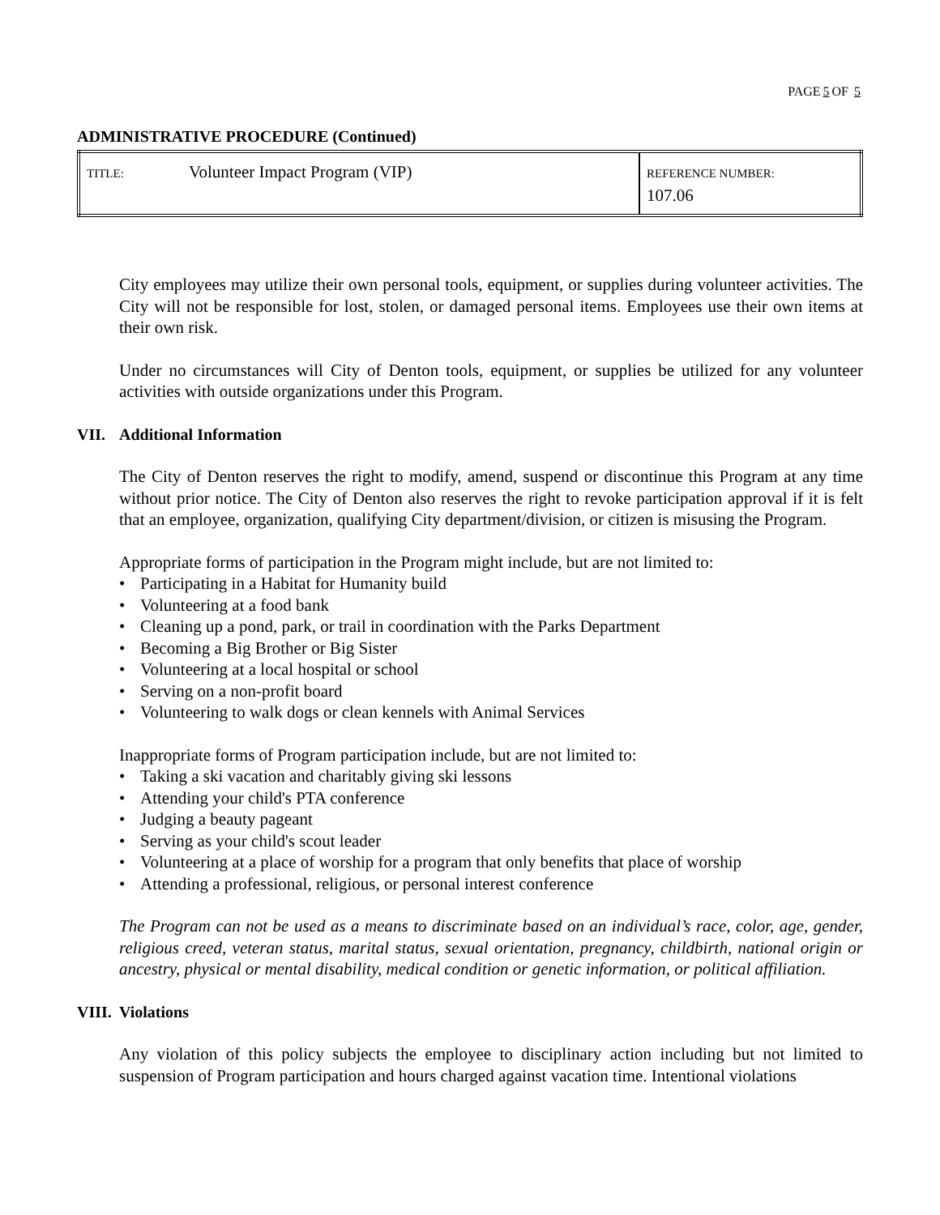PAGE 5 OF 5
ADMINISTRATIVE PROCEDURE (Continued)
| TITLE: | Volunteer Impact Program (VIP) | REFERENCE NUMBER: 107.06 |
City employees may utilize their own personal tools, equipment, or supplies during volunteer activities. The City will not be responsible for lost, stolen, or damaged personal items. Employees use their own items at their own risk.
Under no circumstances will City of Denton tools, equipment, or supplies be utilized for any volunteer activities with outside organizations under this Program.
VII. Additional Information
The City of Denton reserves the right to modify, amend, suspend or discontinue this Program at any time without prior notice. The City of Denton also reserves the right to revoke participation approval if it is felt that an employee, organization, qualifying City department/division, or citizen is misusing the Program.
Appropriate forms of participation in the Program might include, but are not limited to:
• Participating in a Habitat for Humanity build
• Volunteering at a food bank
• Cleaning up a pond, park, or trail in coordination with the Parks Department
• Becoming a Big Brother or Big Sister
• Volunteering at a local hospital or school
• Serving on a non-profit board
• Volunteering to walk dogs or clean kennels with Animal Services
Inappropriate forms of Program participation include, but are not limited to:
• Taking a ski vacation and charitably giving ski lessons
• Attending your child's PTA conference
• Judging a beauty pageant
• Serving as your child's scout leader
• Volunteering at a place of worship for a program that only benefits that place of worship
• Attending a professional, religious, or personal interest conference
The Program can not be used as a means to discriminate based on an individual’s race, color, age, gender, religious creed, veteran status, marital status, sexual orientation, pregnancy, childbirth, national origin or ancestry, physical or mental disability, medical condition or genetic information, or political affiliation.
VIII. Violations
Any violation of this policy subjects the employee to disciplinary action including but not limited to suspension of Program participation and hours charged against vacation time. Intentional violations